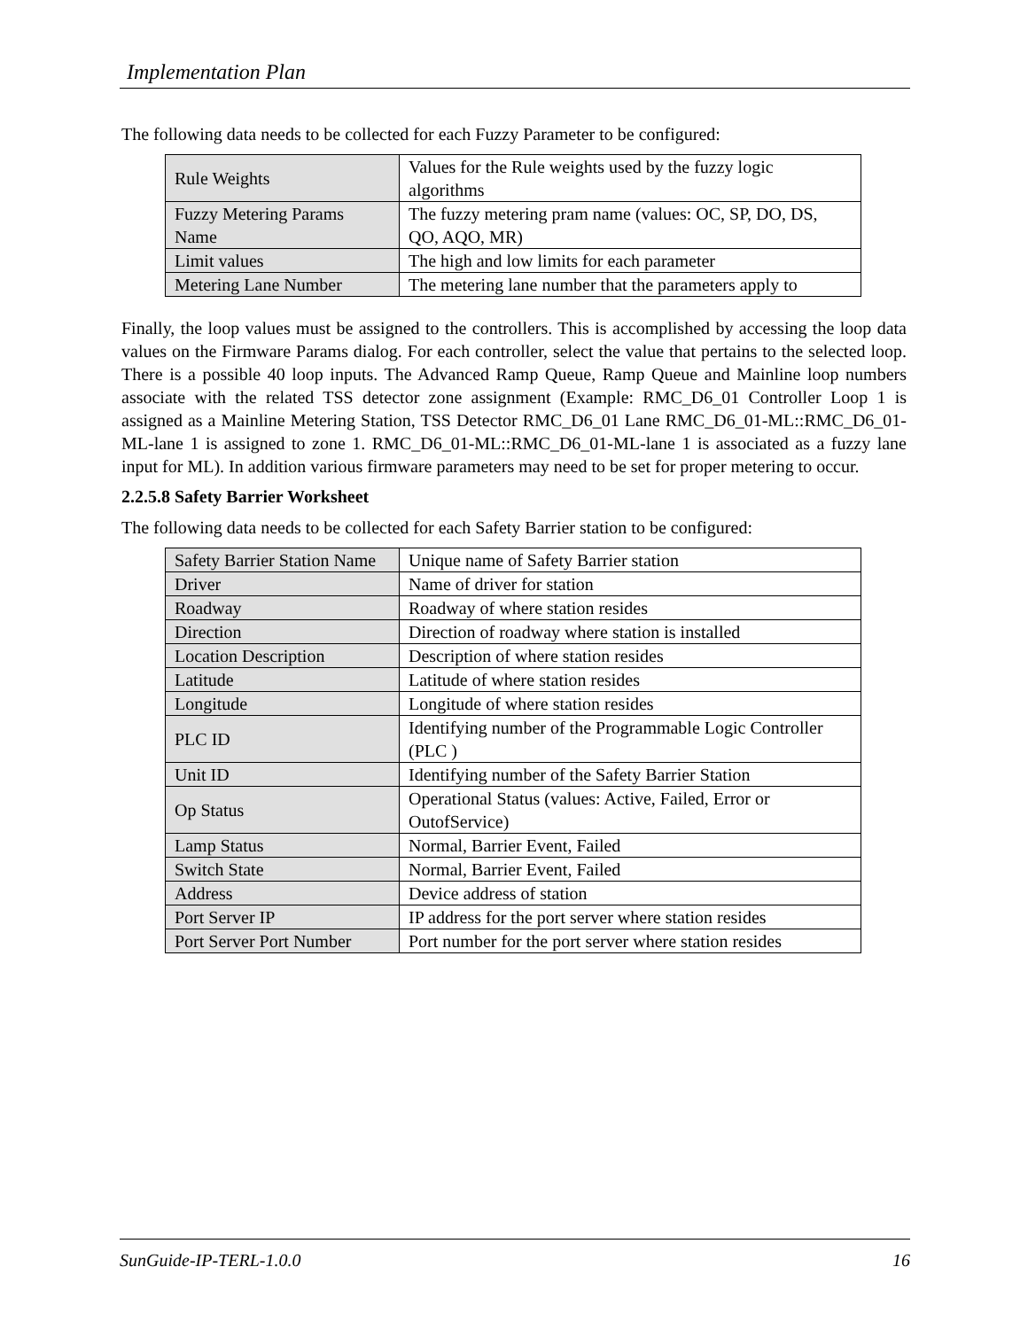Implementation Plan
The following data needs to be collected for each Fuzzy Parameter to be configured:
| Rule Weights | Values for the Rule weights used by the fuzzy logic algorithms |
| Fuzzy Metering Params Name | The fuzzy metering pram name (values: OC, SP, DO, DS, QO, AQO, MR) |
| Limit values | The high and low limits for each parameter |
| Metering Lane Number | The metering lane number that the parameters apply to |
Finally, the loop values must be assigned to the controllers. This is accomplished by accessing the loop data values on the Firmware Params dialog. For each controller, select the value that pertains to the selected loop. There is a possible 40 loop inputs. The Advanced Ramp Queue, Ramp Queue and Mainline loop numbers associate with the related TSS detector zone assignment (Example: RMC_D6_01 Controller Loop 1 is assigned as a Mainline Metering Station, TSS Detector RMC_D6_01 Lane RMC_D6_01-ML::RMC_D6_01-ML-lane 1 is assigned to zone 1. RMC_D6_01-ML::RMC_D6_01-ML-lane 1 is associated as a fuzzy lane input for ML). In addition various firmware parameters may need to be set for proper metering to occur.
2.2.5.8 Safety Barrier Worksheet
The following data needs to be collected for each Safety Barrier station to be configured:
| Safety Barrier Station Name | Unique name of Safety Barrier station |
| Driver | Name of driver for station |
| Roadway | Roadway of where station resides |
| Direction | Direction of roadway where station is installed |
| Location Description | Description of where station resides |
| Latitude | Latitude of where station resides |
| Longitude | Longitude of where station resides |
| PLC ID | Identifying number of the Programmable Logic Controller (PLC ) |
| Unit ID | Identifying number of the Safety Barrier Station |
| Op Status | Operational Status (values: Active, Failed, Error or OutofService) |
| Lamp Status | Normal, Barrier Event, Failed |
| Switch State | Normal, Barrier Event, Failed |
| Address | Device address of station |
| Port Server IP | IP address for the port server where station resides |
| Port Server Port Number | Port number for the port server where station resides |
SunGuide-IP-TERL-1.0.0 16